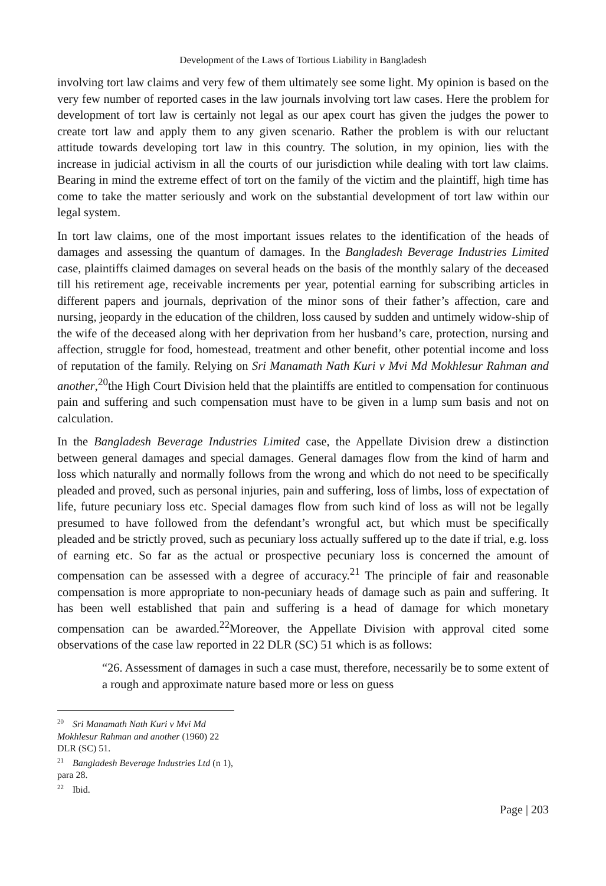Development of the Laws of Tortious Liability in Bangladesh
involving tort law claims and very few of them ultimately see some light. My opinion is based on the very few number of reported cases in the law journals involving tort law cases. Here the problem for development of tort law is certainly not legal as our apex court has given the judges the power to create tort law and apply them to any given scenario. Rather the problem is with our reluctant attitude towards developing tort law in this country. The solution, in my opinion, lies with the increase in judicial activism in all the courts of our jurisdiction while dealing with tort law claims. Bearing in mind the extreme effect of tort on the family of the victim and the plaintiff, high time has come to take the matter seriously and work on the substantial development of tort law within our legal system.
In tort law claims, one of the most important issues relates to the identification of the heads of damages and assessing the quantum of damages. In the Bangladesh Beverage Industries Limited case, plaintiffs claimed damages on several heads on the basis of the monthly salary of the deceased till his retirement age, receivable increments per year, potential earning for subscribing articles in different papers and journals, deprivation of the minor sons of their father’s affection, care and nursing, jeopardy in the education of the children, loss caused by sudden and untimely widow-ship of the wife of the deceased along with her deprivation from her husband’s care, protection, nursing and affection, struggle for food, homestead, treatment and other benefit, other potential income and loss of reputation of the family. Relying on Sri Manamath Nath Kuri v Mvi Md Mokhlesur Rahman and another,<sup>20</sup>the High Court Division held that the plaintiffs are entitled to compensation for continuous pain and suffering and such compensation must have to be given in a lump sum basis and not on calculation.
In the Bangladesh Beverage Industries Limited case, the Appellate Division drew a distinction between general damages and special damages. General damages flow from the kind of harm and loss which naturally and normally follows from the wrong and which do not need to be specifically pleaded and proved, such as personal injuries, pain and suffering, loss of limbs, loss of expectation of life, future pecuniary loss etc. Special damages flow from such kind of loss as will not be legally presumed to have followed from the defendant’s wrongful act, but which must be specifically pleaded and be strictly proved, such as pecuniary loss actually suffered up to the date if trial, e.g. loss of earning etc. So far as the actual or prospective pecuniary loss is concerned the amount of compensation can be assessed with a degree of accuracy.<sup>21</sup> The principle of fair and reasonable compensation is more appropriate to non-pecuniary heads of damage such as pain and suffering. It has been well established that pain and suffering is a head of damage for which monetary compensation can be awarded.<sup>22</sup>Moreover, the Appellate Division with approval cited some observations of the case law reported in 22 DLR (SC) 51 which is as follows:
“26. Assessment of damages in such a case must, therefore, necessarily be to some extent of a rough and approximate nature based more or less on guess
<sup>20</sup> Sri Manamath Nath Kuri v Mvi Md Mokhlesur Rahman and another (1960) 22 DLR (SC) 51.
<sup>21</sup> Bangladesh Beverage Industries Ltd (n 1), para 28.
<sup>22</sup> Ibid.
Page | 203